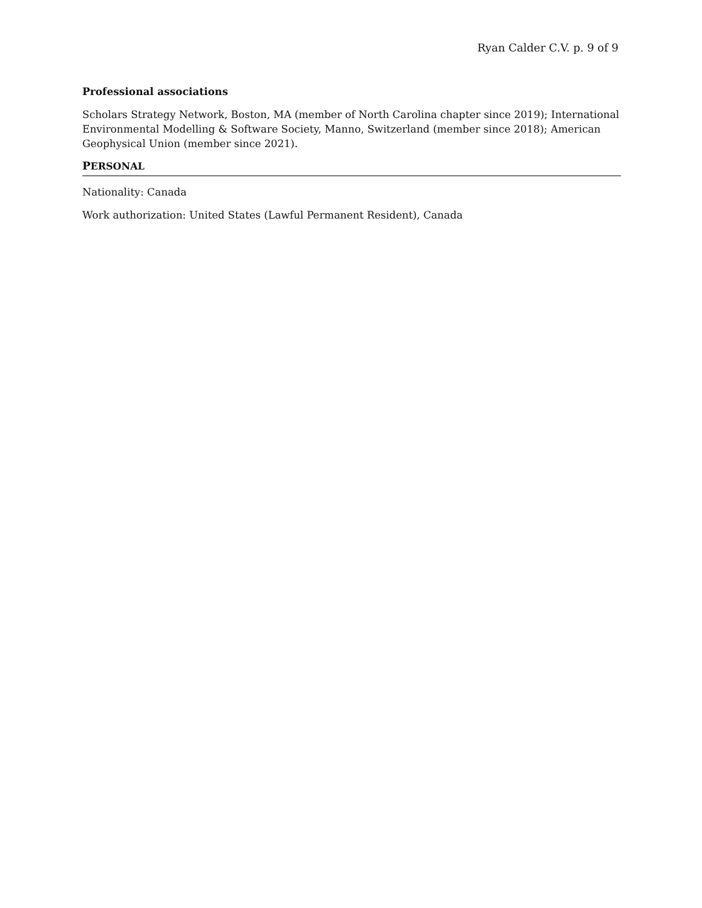Ryan Calder C.V. p. 9 of 9
Professional associations
Scholars Strategy Network, Boston, MA (member of North Carolina chapter since 2019); International Environmental Modelling & Software Society, Manno, Switzerland (member since 2018); American Geophysical Union (member since 2021).
PERSONAL
Nationality: Canada
Work authorization: United States (Lawful Permanent Resident), Canada